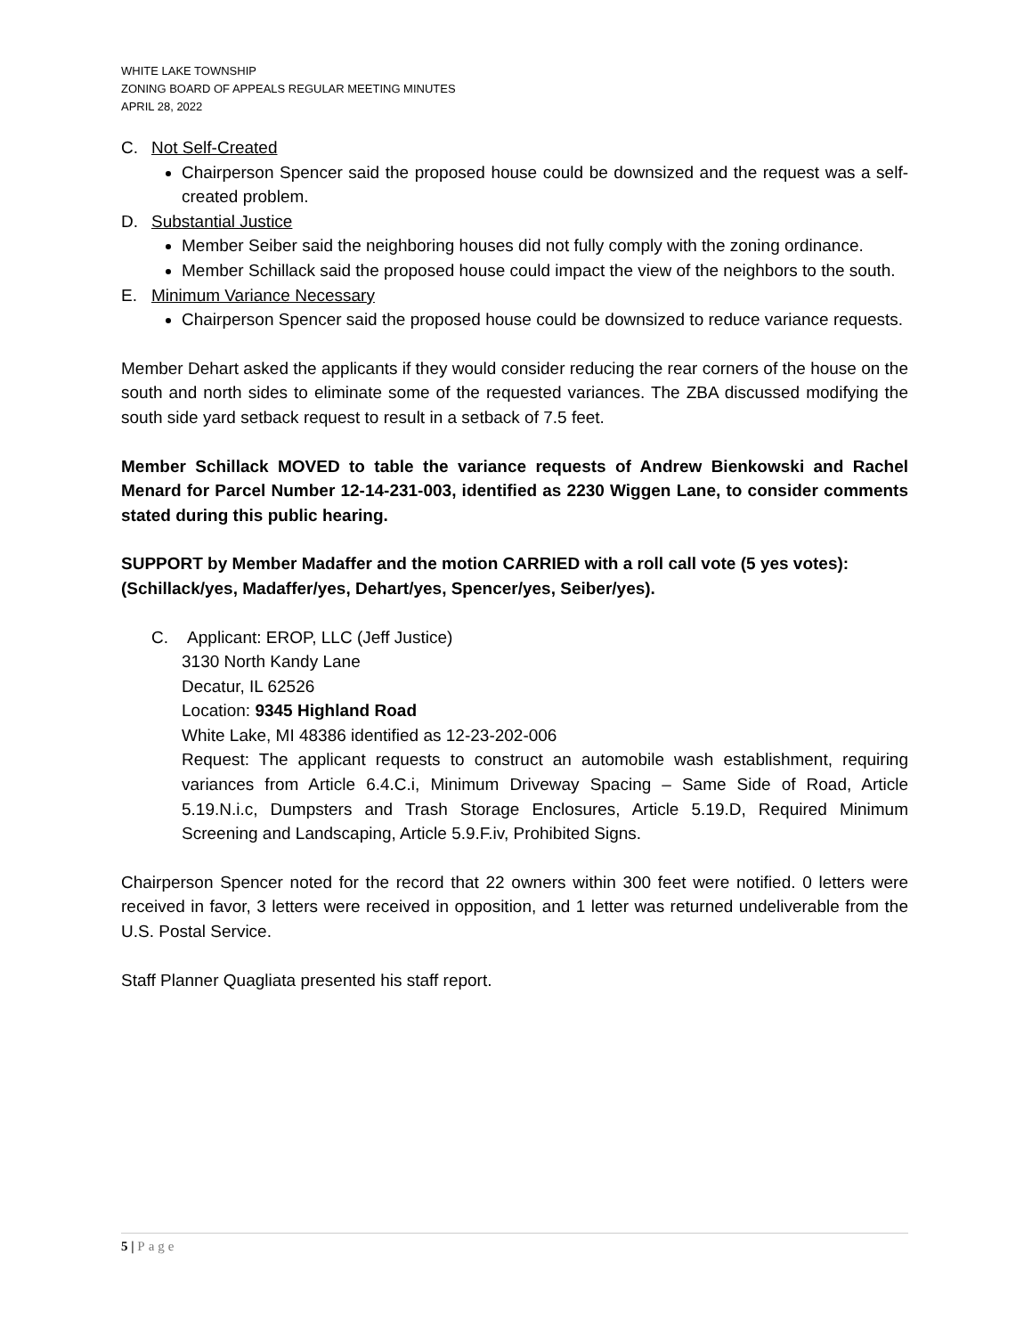WHITE LAKE TOWNSHIP
ZONING BOARD OF APPEALS REGULAR MEETING MINUTES
APRIL 28, 2022
C. Not Self-Created
Chairperson Spencer said the proposed house could be downsized and the request was a self-created problem.
D. Substantial Justice
Member Seiber said the neighboring houses did not fully comply with the zoning ordinance.
Member Schillack said the proposed house could impact the view of the neighbors to the south.
E. Minimum Variance Necessary
Chairperson Spencer said the proposed house could be downsized to reduce variance requests.
Member Dehart asked the applicants if they would consider reducing the rear corners of the house on the south and north sides to eliminate some of the requested variances. The ZBA discussed modifying the south side yard setback request to result in a setback of 7.5 feet.
Member Schillack MOVED to table the variance requests of Andrew Bienkowski and Rachel Menard for Parcel Number 12-14-231-003, identified as 2230 Wiggen Lane, to consider comments stated during this public hearing.
SUPPORT by Member Madaffer and the motion CARRIED with a roll call vote (5 yes votes): (Schillack/yes, Madaffer/yes, Dehart/yes, Spencer/yes, Seiber/yes).
C. Applicant: EROP, LLC (Jeff Justice)
3130 North Kandy Lane
Decatur, IL 62526
Location: 9345 Highland Road
White Lake, MI 48386 identified as 12-23-202-006
Request: The applicant requests to construct an automobile wash establishment, requiring variances from Article 6.4.C.i, Minimum Driveway Spacing – Same Side of Road, Article 5.19.N.i.c, Dumpsters and Trash Storage Enclosures, Article 5.19.D, Required Minimum Screening and Landscaping, Article 5.9.F.iv, Prohibited Signs.
Chairperson Spencer noted for the record that 22 owners within 300 feet were notified. 0 letters were received in favor, 3 letters were received in opposition, and 1 letter was returned undeliverable from the U.S. Postal Service.
Staff Planner Quagliata presented his staff report.
5 | Page